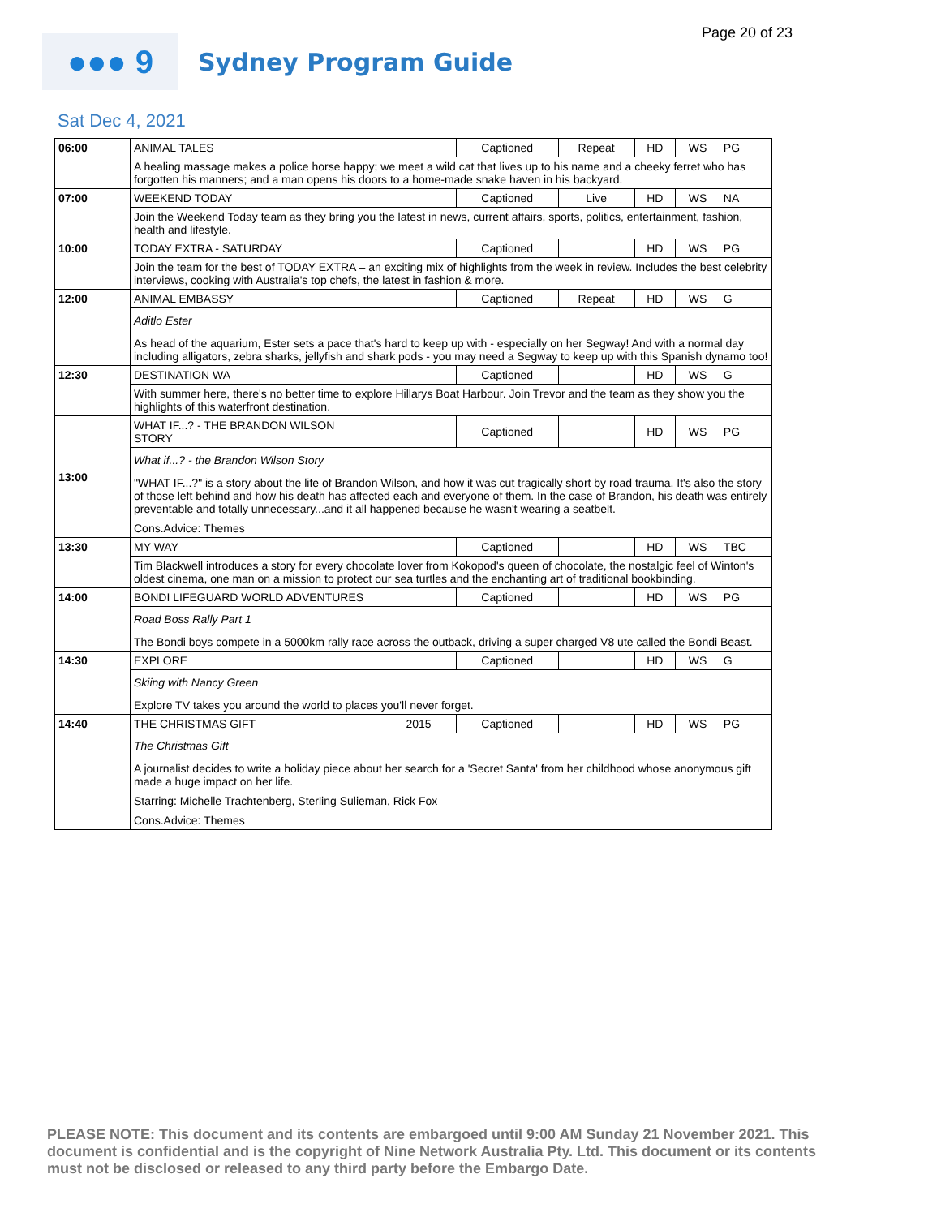Page 20 of 23
●●● 9
Sydney Program Guide
Sat Dec 4, 2021
| 06:00 | ANIMAL TALES | | Captioned | Repeat | HD | WS | PG |
| | A healing massage makes a police horse happy; we meet a wild cat that lives up to his name and a cheeky ferret who has forgotten his manners; and a man opens his doors to a home-made snake haven in his backyard. | | | | | | |
| 07:00 | WEEKEND TODAY | | Captioned | Live | HD | WS | NA |
| | Join the Weekend Today team as they bring you the latest in news, current affairs, sports, politics, entertainment, fashion, health and lifestyle. | | | | | | |
| 10:00 | TODAY EXTRA - SATURDAY | | Captioned | | HD | WS | PG |
| | Join the team for the best of TODAY EXTRA – an exciting mix of highlights from the week in review. Includes the best celebrity interviews, cooking with Australia's top chefs, the latest in fashion & more. | | | | | | |
| 12:00 | ANIMAL EMBASSY | | Captioned | Repeat | HD | WS | G |
| | Aditlo Ester As head of the aquarium, Ester sets a pace that's hard to keep up with - especially on her Segway! And with a normal day including alligators, zebra sharks, jellyfish and shark pods - you may need a Segway to keep up with this Spanish dynamo too! | | | | | | |
| 12:30 | DESTINATION WA | | Captioned | | HD | WS | G |
| | With summer here, there's no better time to explore Hillarys Boat Harbour. Join Trevor and the team as they show you the highlights of this waterfront destination. | | | | | | |
| 13:00 | WHAT IF...? - THE BRANDON WILSON STORY | | Captioned | | HD | WS | PG |
| | What if...? - the Brandon Wilson Story "WHAT IF...?" is a story about the life of Brandon Wilson, and how it was cut tragically short by road trauma. It's also the story of those left behind and how his death has affected each and everyone of them. In the case of Brandon, his death was entirely preventable and totally unnecessary...and it all happened because he wasn't wearing a seatbelt. Cons.Advice: Themes | | | | | | |
| 13:30 | MY WAY | | Captioned | | HD | WS | TBC |
| | Tim Blackwell introduces a story for every chocolate lover from Kokopod's queen of chocolate, the nostalgic feel of Winton's oldest cinema, one man on a mission to protect our sea turtles and the enchanting art of traditional bookbinding. | | | | | | |
| 14:00 | BONDI LIFEGUARD WORLD ADVENTURES | | Captioned | | HD | WS | PG |
| | Road Boss Rally Part 1 The Bondi boys compete in a 5000km rally race across the outback, driving a super charged V8 ute called the Bondi Beast. | | | | | | |
| 14:30 | EXPLORE | | Captioned | | HD | WS | G |
| | Skiing with Nancy Green Explore TV takes you around the world to places you'll never forget. | | | | | | |
| 14:40 | THE CHRISTMAS GIFT | 2015 | Captioned | | HD | WS | PG |
| | The Christmas Gift A journalist decides to write a holiday piece about her search for a 'Secret Santa' from her childhood whose anonymous gift made a huge impact on her life. Starring: Michelle Trachtenberg, Sterling Sulieman, Rick Fox Cons.Advice: Themes | | | | | | |
PLEASE NOTE: This document and its contents are embargoed until 9:00 AM Sunday 21 November 2021. This document is confidential and is the copyright of Nine Network Australia Pty. Ltd. This document or its contents must not be disclosed or released to any third party before the Embargo Date.